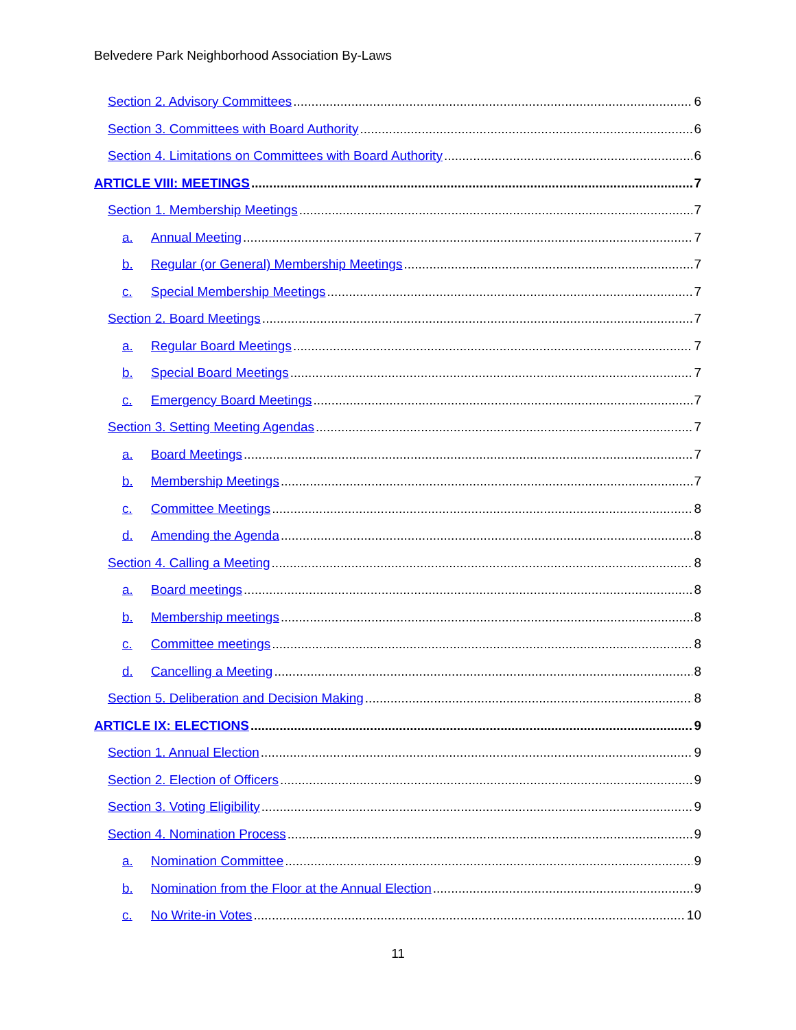Belvedere Park Neighborhood Association By-Laws
Section 2. Advisory Committees 6
Section 3. Committees with Board Authority 6
Section 4. Limitations on Committees with Board Authority 6
ARTICLE VIII: MEETINGS 7
Section 1. Membership Meetings 7
a. Annual Meeting 7
b. Regular (or General) Membership Meetings 7
c. Special Membership Meetings 7
Section 2. Board Meetings 7
a. Regular Board Meetings 7
b. Special Board Meetings 7
c. Emergency Board Meetings 7
Section 3. Setting Meeting Agendas 7
a. Board Meetings 7
b. Membership Meetings 7
c. Committee Meetings 8
d. Amending the Agenda 8
Section 4. Calling a Meeting 8
a. Board meetings 8
b. Membership meetings 8
c. Committee meetings 8
d. Cancelling a Meeting 8
Section 5. Deliberation and Decision Making 8
ARTICLE IX: ELECTIONS 9
Section 1. Annual Election 9
Section 2. Election of Officers 9
Section 3. Voting Eligibility 9
Section 4. Nomination Process 9
a. Nomination Committee 9
b. Nomination from the Floor at the Annual Election 9
c. No Write-in Votes 10
11